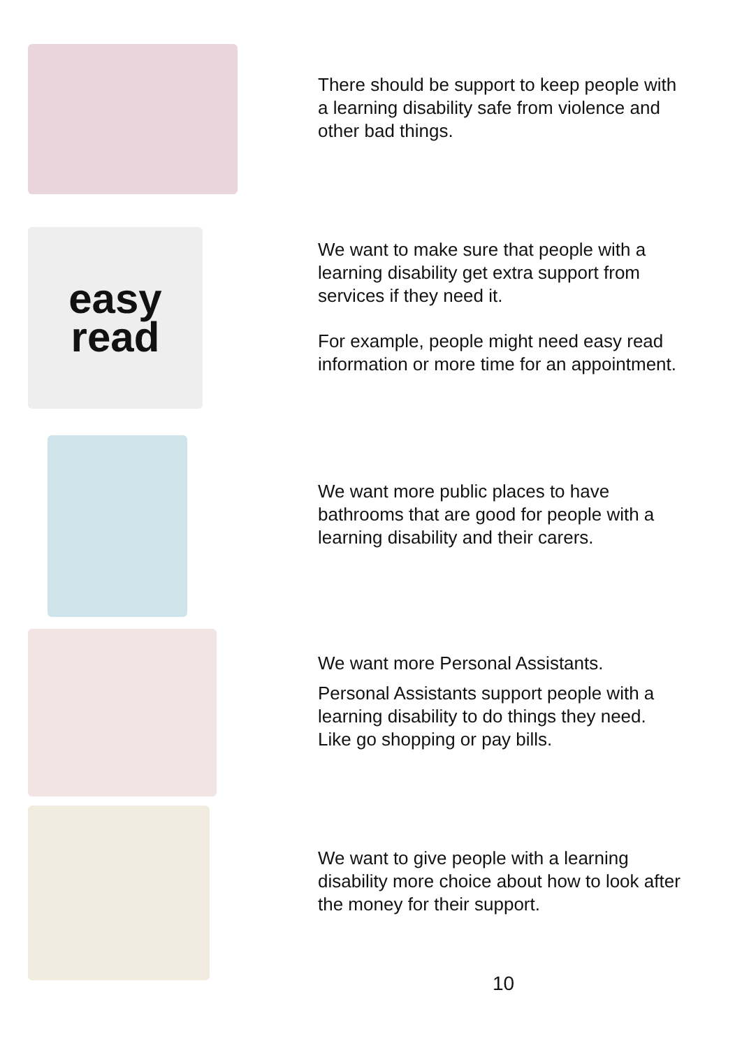There should be support to keep people with a learning disability safe from violence and other bad things.
easy
read
We want to make sure that people with a learning disability get extra support from services if they need it.
For example, people might need easy read information or more time for an appointment.
We want more public places to have bathrooms that are good for people with a learning disability and their carers.
We want more Personal Assistants.
Personal Assistants support people with a learning disability to do things they need. Like go shopping or pay bills.
We want to give people with a learning disability more choice about how to look after the money for their support.
10